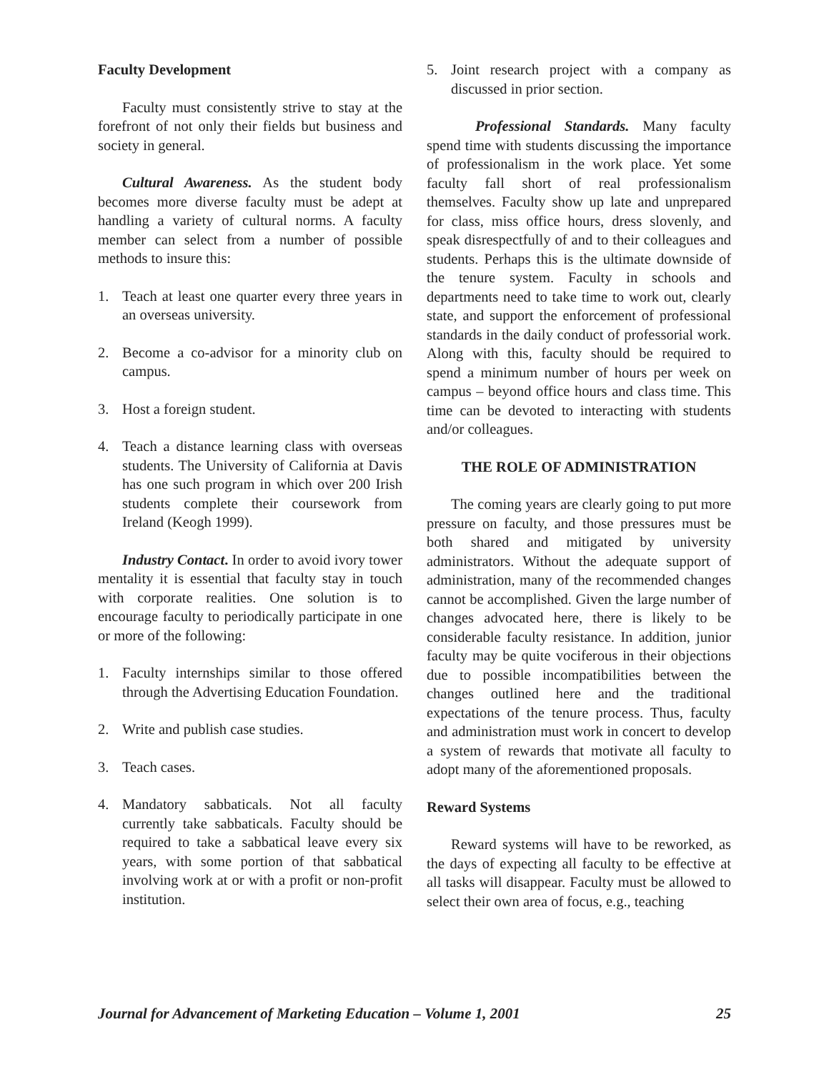Faculty Development
Faculty must consistently strive to stay at the forefront of not only their fields but business and society in general.
Cultural Awareness. As the student body becomes more diverse faculty must be adept at handling a variety of cultural norms. A faculty member can select from a number of possible methods to insure this:
1. Teach at least one quarter every three years in an overseas university.
2. Become a co-advisor for a minority club on campus.
3. Host a foreign student.
4. Teach a distance learning class with overseas students. The University of California at Davis has one such program in which over 200 Irish students complete their coursework from Ireland (Keogh 1999).
Industry Contact. In order to avoid ivory tower mentality it is essential that faculty stay in touch with corporate realities. One solution is to encourage faculty to periodically participate in one or more of the following:
1. Faculty internships similar to those offered through the Advertising Education Foundation.
2. Write and publish case studies.
3. Teach cases.
4. Mandatory sabbaticals. Not all faculty currently take sabbaticals. Faculty should be required to take a sabbatical leave every six years, with some portion of that sabbatical involving work at or with a profit or non-profit institution.
5. Joint research project with a company as discussed in prior section.
Professional Standards. Many faculty spend time with students discussing the importance of professionalism in the work place. Yet some faculty fall short of real professionalism themselves. Faculty show up late and unprepared for class, miss office hours, dress slovenly, and speak disrespectfully of and to their colleagues and students. Perhaps this is the ultimate downside of the tenure system. Faculty in schools and departments need to take time to work out, clearly state, and support the enforcement of professional standards in the daily conduct of professorial work. Along with this, faculty should be required to spend a minimum number of hours per week on campus – beyond office hours and class time. This time can be devoted to interacting with students and/or colleagues.
THE ROLE OF ADMINISTRATION
The coming years are clearly going to put more pressure on faculty, and those pressures must be both shared and mitigated by university administrators. Without the adequate support of administration, many of the recommended changes cannot be accomplished. Given the large number of changes advocated here, there is likely to be considerable faculty resistance. In addition, junior faculty may be quite vociferous in their objections due to possible incompatibilities between the changes outlined here and the traditional expectations of the tenure process. Thus, faculty and administration must work in concert to develop a system of rewards that motivate all faculty to adopt many of the aforementioned proposals.
Reward Systems
Reward systems will have to be reworked, as the days of expecting all faculty to be effective at all tasks will disappear. Faculty must be allowed to select their own area of focus, e.g., teaching
Journal for Advancement of Marketing Education – Volume 1, 2001 25